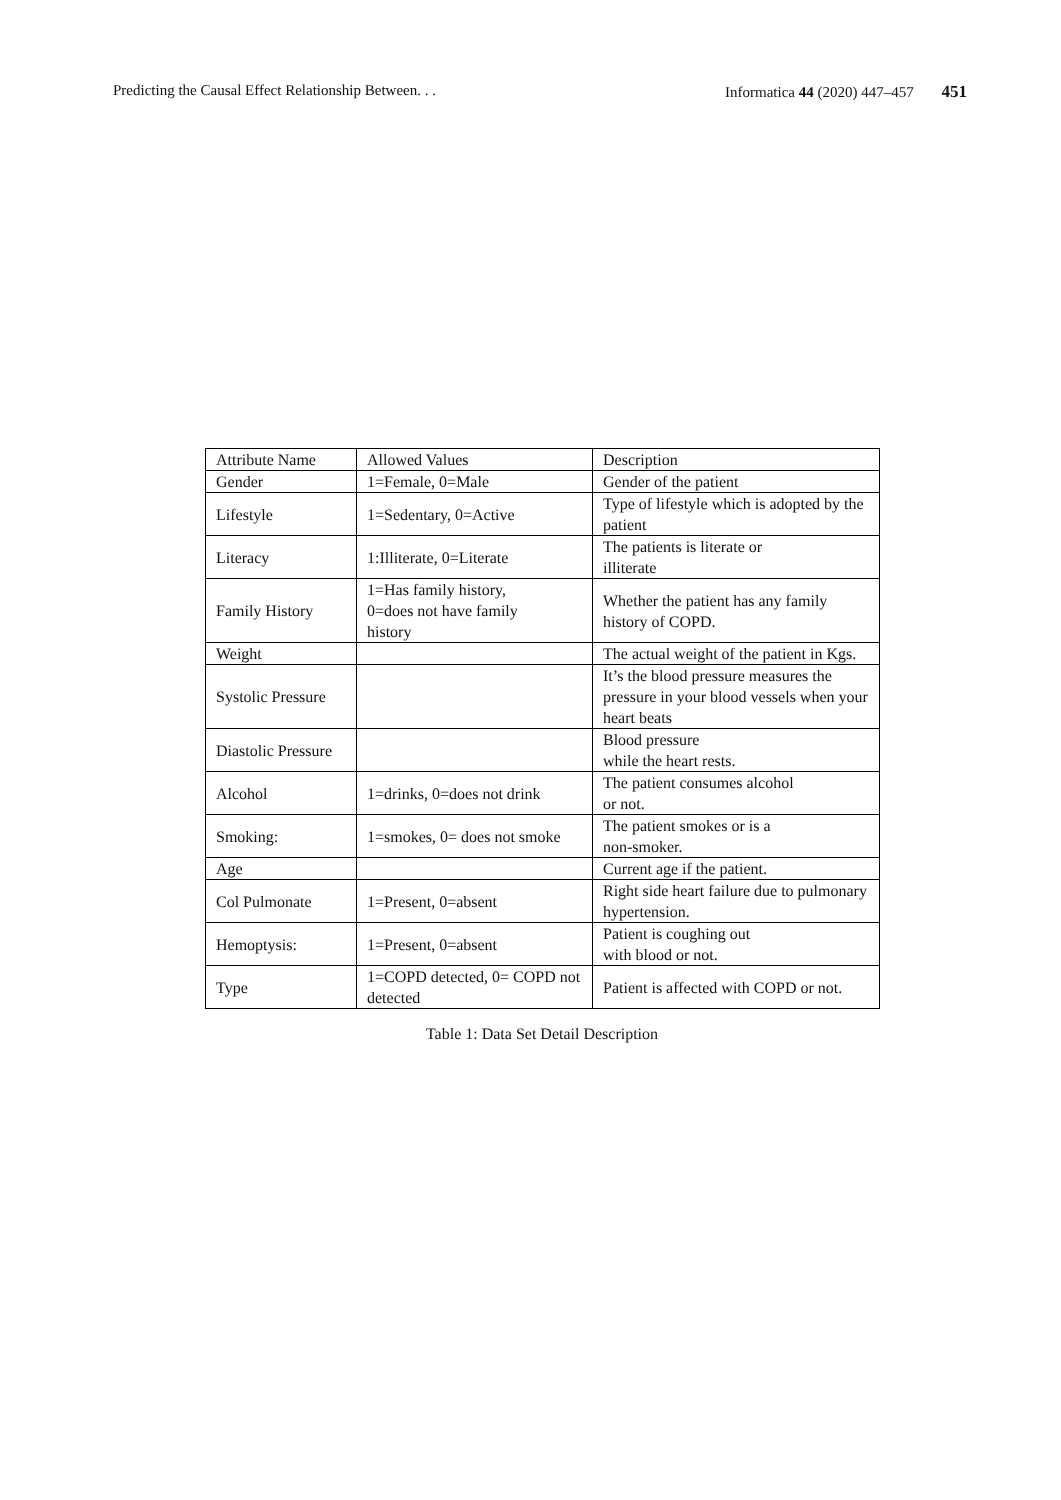Predicting the Causal Effect Relationship Between. . . Informatica 44 (2020) 447–457 451
| Attribute Name | Allowed Values | Description |
| --- | --- | --- |
| Gender | 1=Female, 0=Male | Gender of the patient |
| Lifestyle | 1=Sedentary, 0=Active | Type of lifestyle which is adopted by the patient |
| Literacy | 1:Illiterate, 0=Literate | The patients is literate or illiterate |
| Family History | 1=Has family history, 0=does not have family history | Whether the patient has any family history of COPD. |
| Weight | | The actual weight of the patient in Kgs. |
| Systolic Pressure | | It’s the blood pressure measures the pressure in your blood vessels when your heart beats |
| Diastolic Pressure | | Blood pressure while the heart rests. |
| Alcohol | 1=drinks, 0=does not drink | The patient consumes alcohol or not. |
| Smoking: | 1=smokes, 0= does not smoke | The patient smokes or is a non-smoker. |
| Age | | Current age if the patient. |
| Col Pulmonate | 1=Present, 0=absent | Right side heart failure due to pulmonary hypertension. |
| Hemoptysis: | 1=Present, 0=absent | Patient is coughing out with blood or not. |
| Type | 1=COPD detected, 0= COPD not detected | Patient is affected with COPD or not. |
Table 1: Data Set Detail Description